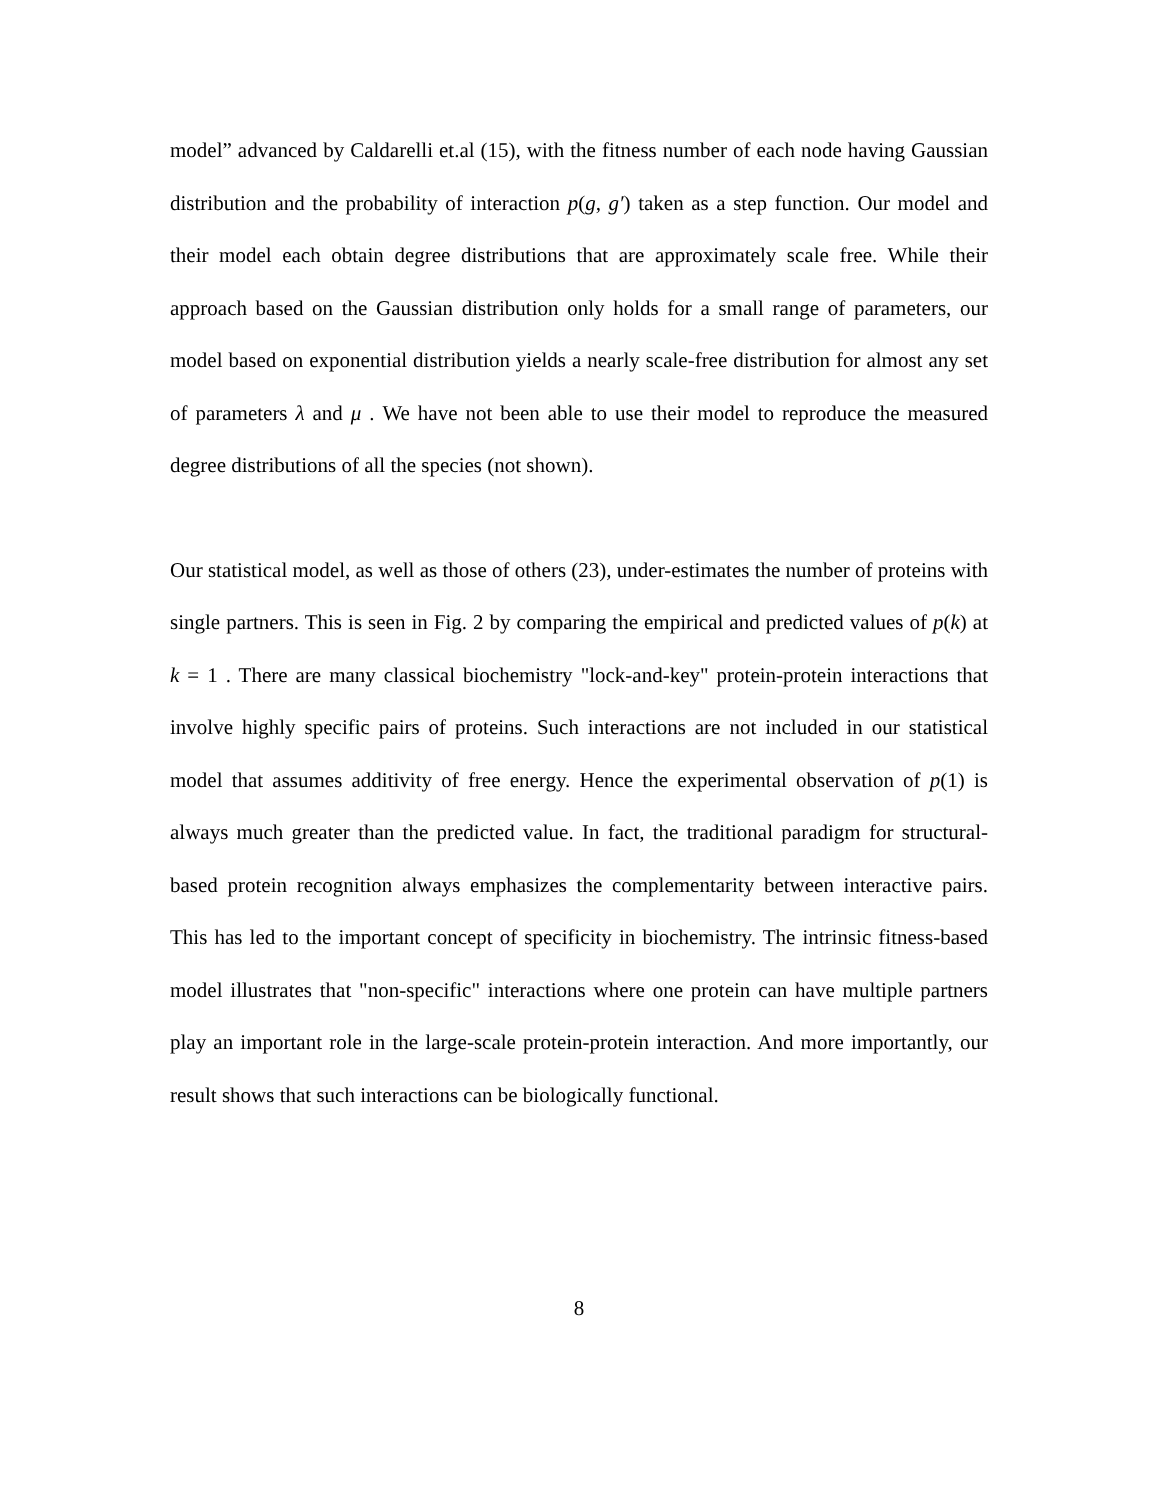model” advanced by Caldarelli et.al (15), with the fitness number of each node having Gaussian distribution and the probability of interaction p(g, g′) taken as a step function. Our model and their model each obtain degree distributions that are approximately scale free. While their approach based on the Gaussian distribution only holds for a small range of parameters, our model based on exponential distribution yields a nearly scale-free distribution for almost any set of parameters λ and μ . We have not been able to use their model to reproduce the measured degree distributions of all the species (not shown).
Our statistical model, as well as those of others (23), under-estimates the number of proteins with single partners. This is seen in Fig. 2 by comparing the empirical and predicted values of p(k) at k = 1 . There are many classical biochemistry "lock-and-key" protein-protein interactions that involve highly specific pairs of proteins. Such interactions are not included in our statistical model that assumes additivity of free energy. Hence the experimental observation of p(1) is always much greater than the predicted value. In fact, the traditional paradigm for structural-based protein recognition always emphasizes the complementarity between interactive pairs. This has led to the important concept of specificity in biochemistry. The intrinsic fitness-based model illustrates that "non-specific" interactions where one protein can have multiple partners play an important role in the large-scale protein-protein interaction. And more importantly, our result shows that such interactions can be biologically functional.
8